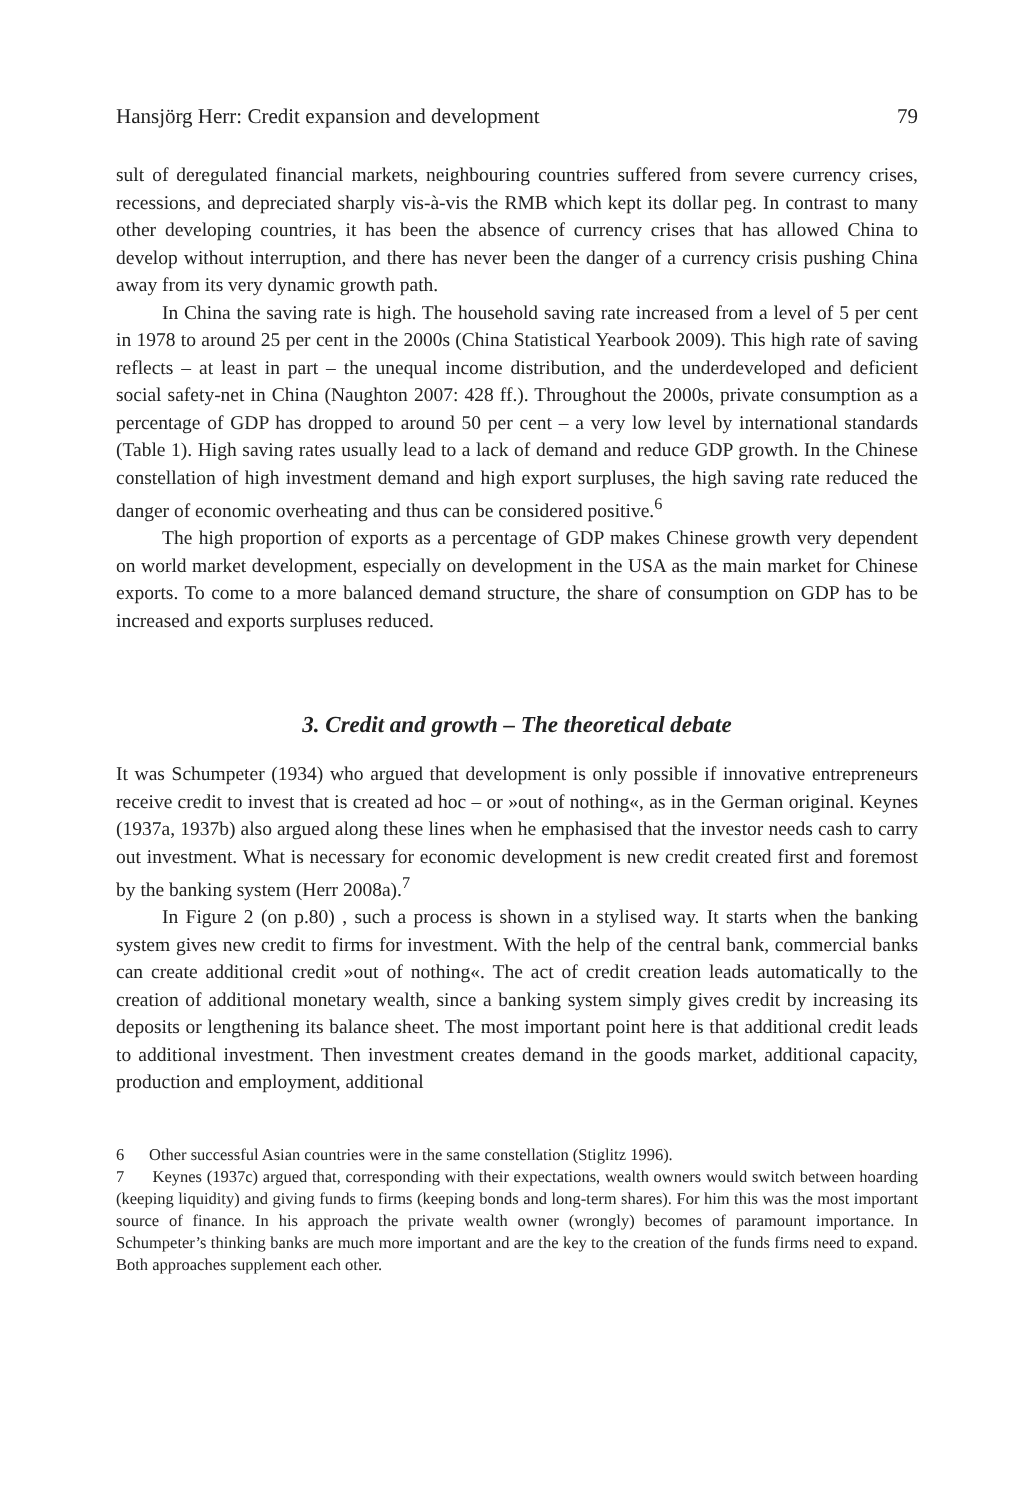Hansjörg Herr: Credit expansion and development 79
sult of deregulated financial markets, neighbouring countries suffered from severe currency crises, recessions, and depreciated sharply vis-à-vis the RMB which kept its dollar peg. In contrast to many other developing countries, it has been the absence of currency crises that has allowed China to develop without interruption, and there has never been the danger of a currency crisis pushing China away from its very dynamic growth path.
In China the saving rate is high. The household saving rate increased from a level of 5 per cent in 1978 to around 25 per cent in the 2000s (China Statistical Yearbook 2009). This high rate of saving reflects – at least in part – the unequal income distribution, and the underdeveloped and deficient social safety-net in China (Naughton 2007: 428 ff.). Throughout the 2000s, private consumption as a percentage of GDP has dropped to around 50 per cent – a very low level by international standards (Table 1). High saving rates usually lead to a lack of demand and reduce GDP growth. In the Chinese constellation of high investment demand and high export surpluses, the high saving rate reduced the danger of economic overheating and thus can be considered positive.<sup>6</sup>
The high proportion of exports as a percentage of GDP makes Chinese growth very dependent on world market development, especially on development in the USA as the main market for Chinese exports. To come to a more balanced demand structure, the share of consumption on GDP has to be increased and exports surpluses reduced.
3. Credit and growth – The theoretical debate
It was Schumpeter (1934) who argued that development is only possible if innovative entrepreneurs receive credit to invest that is created ad hoc – or »out of nothing«, as in the German original. Keynes (1937a, 1937b) also argued along these lines when he emphasised that the investor needs cash to carry out investment. What is necessary for economic development is new credit created first and foremost by the banking system (Herr 2008a).<sup>7</sup>
In Figure 2 (on p.80) , such a process is shown in a stylised way. It starts when the banking system gives new credit to firms for investment. With the help of the central bank, commercial banks can create additional credit »out of nothing«. The act of credit creation leads automatically to the creation of additional monetary wealth, since a banking system simply gives credit by increasing its deposits or lengthening its balance sheet. The most important point here is that additional credit leads to additional investment. Then investment creates demand in the goods market, additional capacity, production and employment, additional
6 Other successful Asian countries were in the same constellation (Stiglitz 1996).
7 Keynes (1937c) argued that, corresponding with their expectations, wealth owners would switch between hoarding (keeping liquidity) and giving funds to firms (keeping bonds and long-term shares). For him this was the most important source of finance. In his approach the private wealth owner (wrongly) becomes of paramount importance. In Schumpeter’s thinking banks are much more important and are the key to the creation of the funds firms need to expand. Both approaches supplement each other.